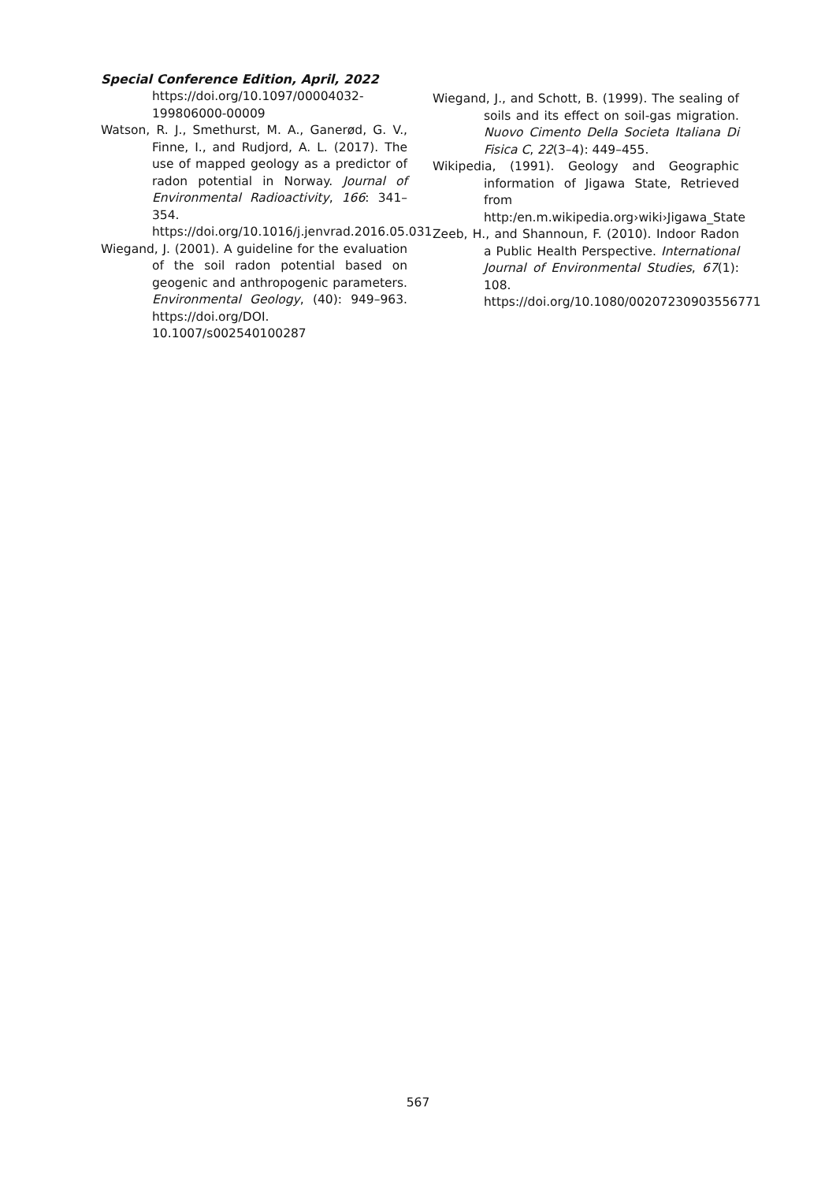Special Conference Edition, April, 2022
https://doi.org/10.1097/00004032-199806000-00009
Watson, R. J., Smethurst, M. A., Ganerød, G. V., Finne, I., and Rudjord, A. L. (2017). The use of mapped geology as a predictor of radon potential in Norway. Journal of Environmental Radioactivity, 166: 341–354. https://doi.org/10.1016/j.jenvrad.2016.05.031
Wiegand, J. (2001). A guideline for the evaluation of the soil radon potential based on geogenic and anthropogenic parameters. Environmental Geology, (40): 949–963. https://doi.org/DOI. 10.1007/s002540100287
Wiegand, J., and Schott, B. (1999). The sealing of soils and its effect on soil-gas migration. Nuovo Cimento Della Societa Italiana Di Fisica C, 22(3–4): 449–455.
Wikipedia, (1991). Geology and Geographic information of Jigawa State, Retrieved from http:/en.m.wikipedia.org›wiki›Jigawa_State
Zeeb, H., and Shannoun, F. (2010). Indoor Radon a Public Health Perspective. International Journal of Environmental Studies, 67(1): 108. https://doi.org/10.1080/00207230903556771
567